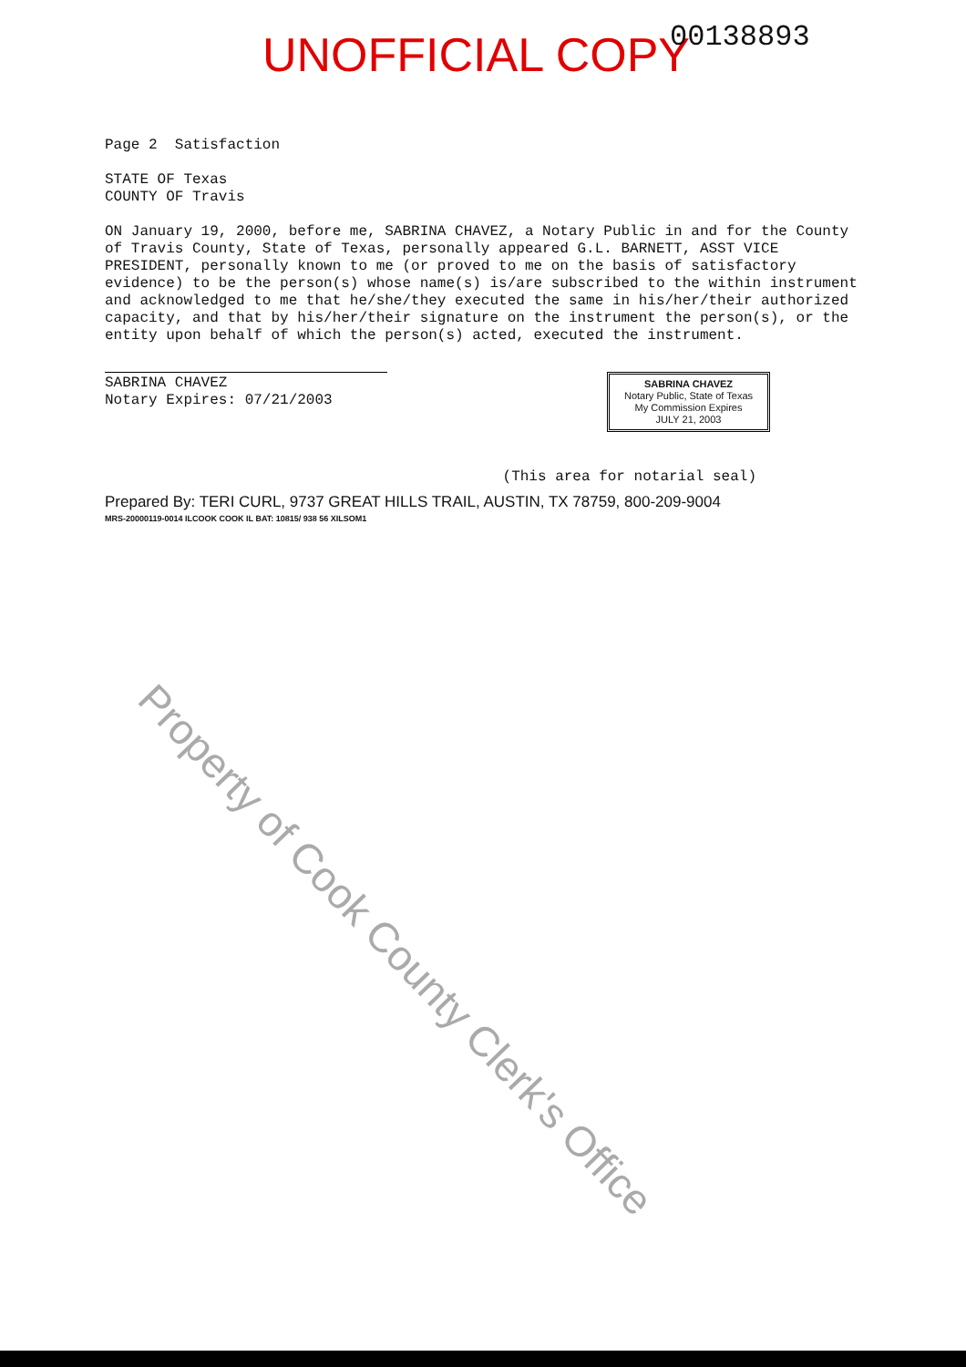UNOFFICIAL COPY 00138893
Page 2 Satisfaction
STATE OF Texas
COUNTY OF Travis
ON January 19, 2000, before me, SABRINA CHAVEZ, a Notary Public in and for the County of Travis County, State of Texas, personally appeared G.L. BARNETT, ASST VICE PRESIDENT, personally known to me (or proved to me on the basis of satisfactory evidence) to be the person(s) whose name(s) is/are subscribed to the within instrument and acknowledged to me that he/she/they executed the same in his/her/their authorized capacity, and that by his/her/their signature on the instrument the person(s), or the entity upon behalf of which the person(s) acted, executed the instrument.
SABRINA CHAVEZ
Notary Expires: 07/21/2003
SABRINA CHAVEZ
Notary Public, State of Texas
My Commission Expires
JULY 21, 2003
(This area for notarial seal)
Prepared By: TERI CURL, 9737 GREAT HILLS TRAIL, AUSTIN, TX 78759, 800-209-9004
MRS-20000119-0014 ILCOOK COOK IL BAT: 10815/ 938 56 XILSOM1
Property of Cook County Clerk's Office